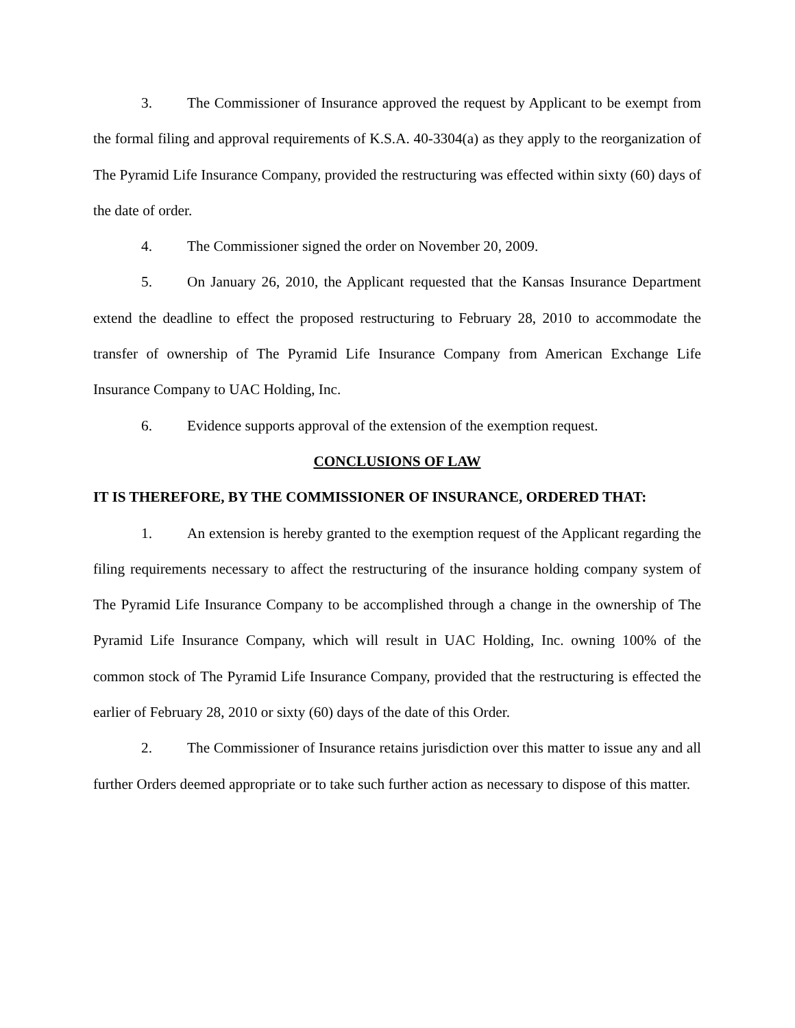3. The Commissioner of Insurance approved the request by Applicant to be exempt from the formal filing and approval requirements of K.S.A. 40-3304(a) as they apply to the reorganization of The Pyramid Life Insurance Company, provided the restructuring was effected within sixty (60) days of the date of order.
4. The Commissioner signed the order on November 20, 2009.
5. On January 26, 2010, the Applicant requested that the Kansas Insurance Department extend the deadline to effect the proposed restructuring to February 28, 2010 to accommodate the transfer of ownership of The Pyramid Life Insurance Company from American Exchange Life Insurance Company to UAC Holding, Inc.
6. Evidence supports approval of the extension of the exemption request.
CONCLUSIONS OF LAW
IT IS THEREFORE, BY THE COMMISSIONER OF INSURANCE, ORDERED THAT:
1. An extension is hereby granted to the exemption request of the Applicant regarding the filing requirements necessary to affect the restructuring of the insurance holding company system of The Pyramid Life Insurance Company to be accomplished through a change in the ownership of The Pyramid Life Insurance Company, which will result in UAC Holding, Inc. owning 100% of the common stock of The Pyramid Life Insurance Company, provided that the restructuring is effected the earlier of February 28, 2010 or sixty (60) days of the date of this Order.
2. The Commissioner of Insurance retains jurisdiction over this matter to issue any and all further Orders deemed appropriate or to take such further action as necessary to dispose of this matter.